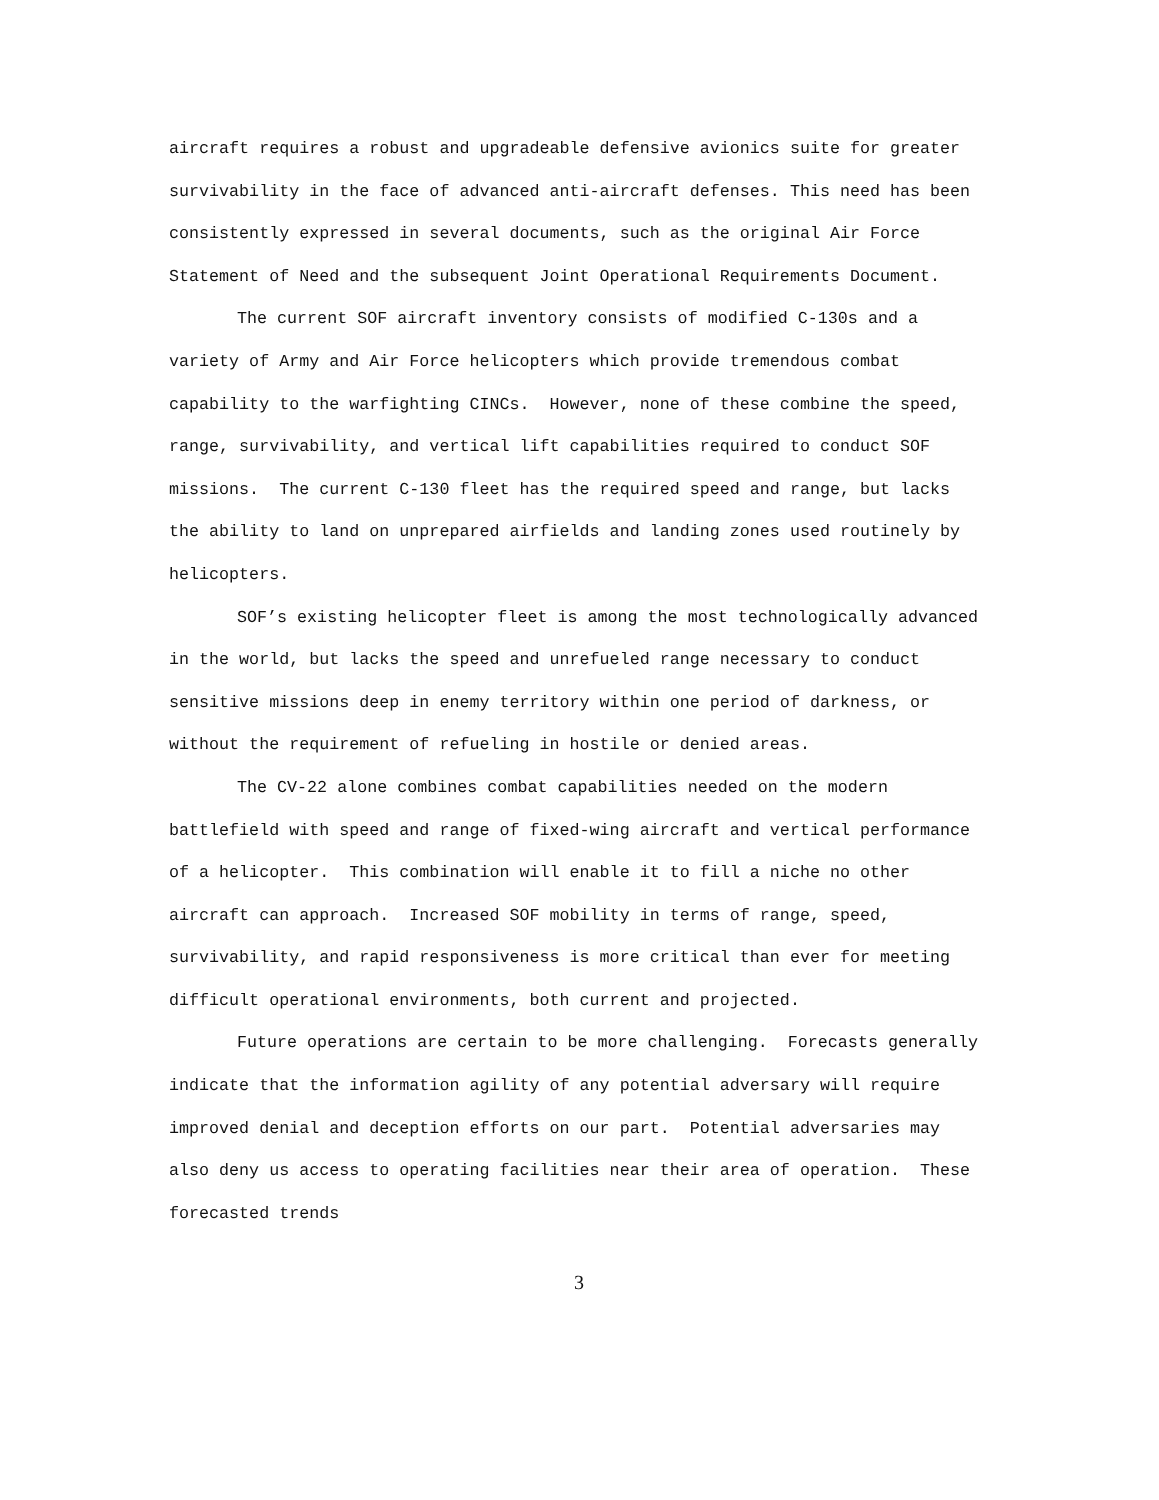aircraft requires a robust and upgradeable defensive avionics suite for greater survivability in the face of advanced anti-aircraft defenses. This need has been consistently expressed in several documents, such as the original Air Force Statement of Need and the subsequent Joint Operational Requirements Document.
The current SOF aircraft inventory consists of modified C-130s and a variety of Army and Air Force helicopters which provide tremendous combat capability to the warfighting CINCs. However, none of these combine the speed, range, survivability, and vertical lift capabilities required to conduct SOF missions. The current C-130 fleet has the required speed and range, but lacks the ability to land on unprepared airfields and landing zones used routinely by helicopters.
SOF’s existing helicopter fleet is among the most technologically advanced in the world, but lacks the speed and unrefueled range necessary to conduct sensitive missions deep in enemy territory within one period of darkness, or without the requirement of refueling in hostile or denied areas.
The CV-22 alone combines combat capabilities needed on the modern battlefield with speed and range of fixed-wing aircraft and vertical performance of a helicopter. This combination will enable it to fill a niche no other aircraft can approach. Increased SOF mobility in terms of range, speed, survivability, and rapid responsiveness is more critical than ever for meeting difficult operational environments, both current and projected.
Future operations are certain to be more challenging. Forecasts generally indicate that the information agility of any potential adversary will require improved denial and deception efforts on our part. Potential adversaries may also deny us access to operating facilities near their area of operation. These forecasted trends
3